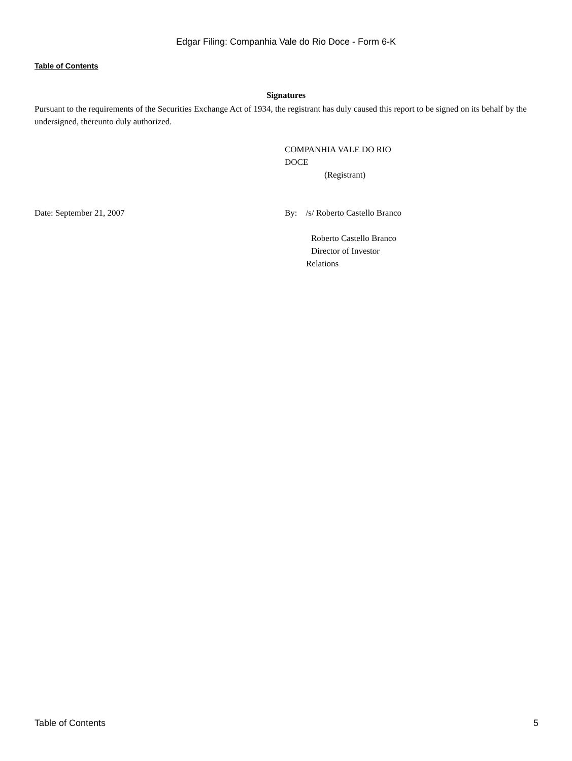Edgar Filing: Companhia Vale do Rio Doce - Form 6-K
Table of Contents
Signatures
Pursuant to the requirements of the Securities Exchange Act of 1934, the registrant has duly caused this report to be signed on its behalf by the undersigned, thereunto duly authorized.
COMPANHIA VALE DO RIO
DOCE
(Registrant)
Date: September 21, 2007 By: /s/ Roberto Castello Branco
Roberto Castello Branco
Director of Investor
Relations
Table of Contents 5